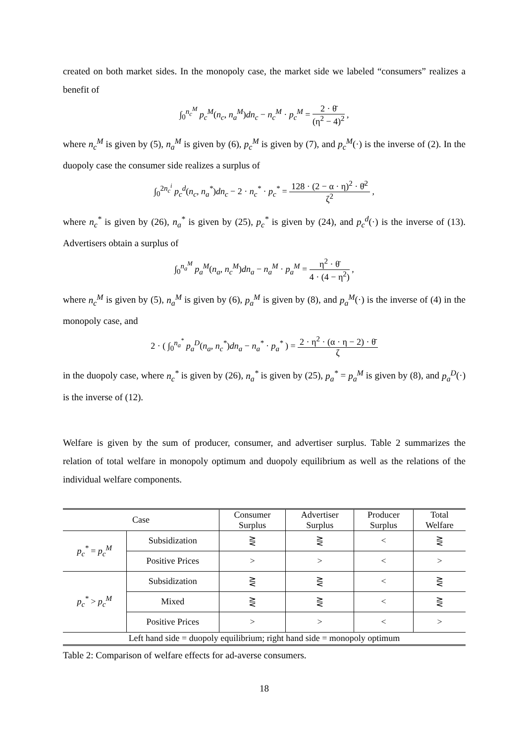created on both market sides. In the monopoly case, the market side we labeled “consumers” realizes a benefit of
∫<sub>0</sub><sup>n<sub>c</sub><sup>M</sup></sup> p<sub>c</sub><sup>M</sup>(n<sub>c</sub>, n<sub>a</sub><sup>M</sup>)dn<sub>c</sub> − n<sub>c</sub><sup>M</sup> · p<sub>c</sub><sup>M</sup> = 2 · θ̄ (η<sup>2</sup> − 4)<sup>2</sup> ,
where n<sub>c</sub><sup>M</sup> is given by (5), n<sub>a</sub><sup>M</sup> is given by (6), p<sub>c</sub><sup>M</sup> is given by (7), and p<sub>c</sub><sup>M</sup>(·) is the inverse of (2). In the duopoly case the consumer side realizes a surplus of
∫<sub>0</sub><sup>2n<sub>c</sub><sup>i</sup></sup> p<sub>c</sub><sup>d</sup>(n<sub>c</sub>, n<sub>a</sub><sup>*</sup>)dn<sub>c</sub> − 2 · n<sub>c</sub><sup>*</sup> · p<sub>c</sub><sup>*</sup> = 128 · (2 − α · η)<sup>2</sup> · θ̄<sup>2</sup> ζ<sup>2</sup> ,
where n<sub>c</sub><sup>*</sup> is given by (26), n<sub>a</sub><sup>*</sup> is given by (25), p<sub>c</sub><sup>*</sup> is given by (24), and p<sub>c</sub><sup>d</sup>(·) is the inverse of (13). Advertisers obtain a surplus of
∫<sub>0</sub><sup>n<sub>a</sub><sup>M</sup></sup> p<sub>a</sub><sup>M</sup>(n<sub>a</sub>, n<sub>c</sub><sup>M</sup>)dn<sub>a</sub> − n<sub>a</sub><sup>M</sup> · p<sub>a</sub><sup>M</sup> = η<sup>2</sup> · θ̄ 4 · (4 − η<sup>2</sup>) ,
where n<sub>c</sub><sup>M</sup> is given by (5), n<sub>a</sub><sup>M</sup> is given by (6), p<sub>a</sub><sup>M</sup> is given by (8), and p<sub>a</sub><sup>M</sup>(·) is the inverse of (4) in the monopoly case, and
2 · ( ∫<sub>0</sub><sup>n<sub>a</sub><sup>*</sup></sup> p<sub>a</sub><sup>D</sup>(n<sub>a</sub>, n<sub>c</sub><sup>*</sup>)dn<sub>a</sub> − n<sub>a</sub><sup>*</sup> · p<sub>a</sub><sup>*</sup> ) = 2 · η<sup>2</sup> · (α · η − 2) · θ̄ ζ
in the duopoly case, where n<sub>c</sub><sup>*</sup> is given by (26), n<sub>a</sub><sup>*</sup> is given by (25), p<sub>a</sub><sup>*</sup> = p<sub>a</sub><sup>M</sup> is given by (8), and p<sub>a</sub><sup>D</sup>(·) is the inverse of (12).
Welfare is given by the sum of producer, consumer, and advertiser surplus. Table 2 summarizes the relation of total welfare in monopoly optimum and duopoly equilibrium as well as the relations of the individual welfare components.
| Case | | Consumer Surplus | Advertiser Surplus | Producer Surplus | Total Welfare |
| --- | --- | --- | --- | --- | --- |
| p<sub>c</sub><sup>*</sup> = p<sub>c</sub><sup>M</sup> | Subsidization | ⋛ | ⋛ | < | ⋛ |
| | Positive Prices | > | > | < | > |
| p<sub>c</sub><sup>*</sup> > p<sub>c</sub><sup>M</sup> | Subsidization | ⋛ | ⋛ | < | ⋛ |
| | Mixed | ⋛ | ⋛ | < | ⋛ |
| | Positive Prices | > | > | < | > |
| Left hand side = duopoly equilibrium; right hand side = monopoly optimum | | | | | |
Table 2: Comparison of welfare effects for ad-averse consumers.
18